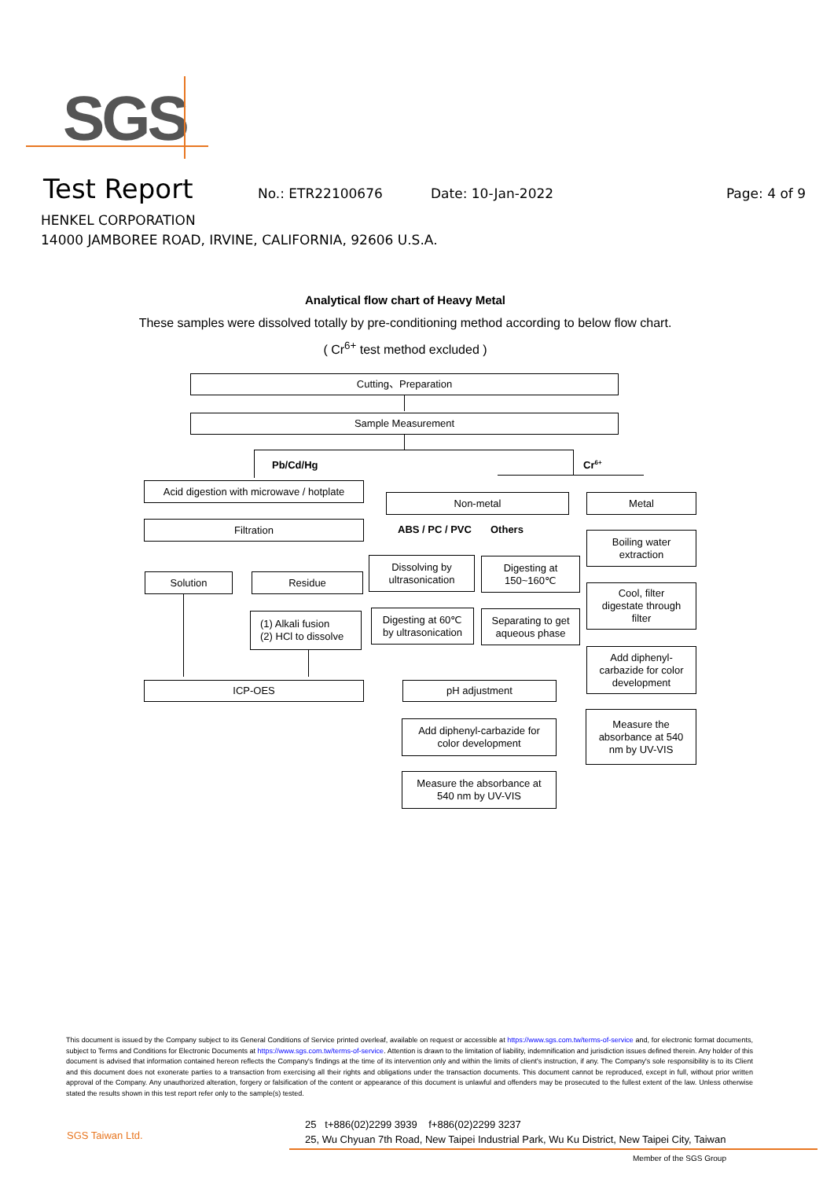SGS
Test Report No.: ETR22100676 Date: 10-Jan-2022 Page: 4 of 9
HENKEL CORPORATION
14000 JAMBOREE ROAD, IRVINE, CALIFORNIA, 92606 U.S.A.
Analytical flow chart of Heavy Metal
These samples were dissolved totally by pre-conditioning method according to below flow chart.
( Cr<sup>6+</sup> test method excluded )
Cutting、Preparation
Sample Measurement
Pb/Cd/Hg Cr<sup>6+</sup>
Acid digestion with microwave / hotplate
Filtration
Non-metal Metal
ABS / PC / PVC Others
Solution Residue
Dissolving by
ultrasonication
Digesting at
150~160℃
Boiling water
extraction
Cool, filter
digestate through
filter
(1) Alkali fusion
(2) HCl to dissolve
Digesting at 60℃
by ultrasonication
Separating to get
aqueous phase
Add diphenyl-
carbazide for color
development
ICP-OES pH adjustment
Measure the
absorbance at 540
nm by UV-VIS
Add diphenyl-carbazide for
color development
Measure the absorbance at
540 nm by UV-VIS
This document is issued by the Company subject to its General Conditions of Service printed overleaf, available on request or accessible at https://www.sgs.com.tw/terms-of-service and, for electronic format documents, subject to Terms and Conditions for Electronic Documents at https://www.sgs.com.tw/terms-of-service. Attention is drawn to the limitation of liability, indemnification and jurisdiction issues defined therein. Any holder of this document is advised that information contained hereon reflects the Company's findings at the time of its intervention only and within the limits of client's instruction, if any. The Company's sole responsibility is to its Client and this document does not exonerate parties to a transaction from exercising all their rights and obligations under the transaction documents. This document cannot be reproduced, except in full, without prior written approval of the Company. Any unauthorized alteration, forgery or falsification of the content or appearance of this document is unlawful and offenders may be prosecuted to the fullest extent of the law. Unless otherwise stated the results shown in this test report refer only to the sample(s) tested.
SGS Taiwan Ltd.
25 t+886(02)2299 3939 f+886(02)2299 3237
25, Wu Chyuan 7th Road, New Taipei Industrial Park, Wu Ku District, New Taipei City, Taiwan
Member of the SGS Group